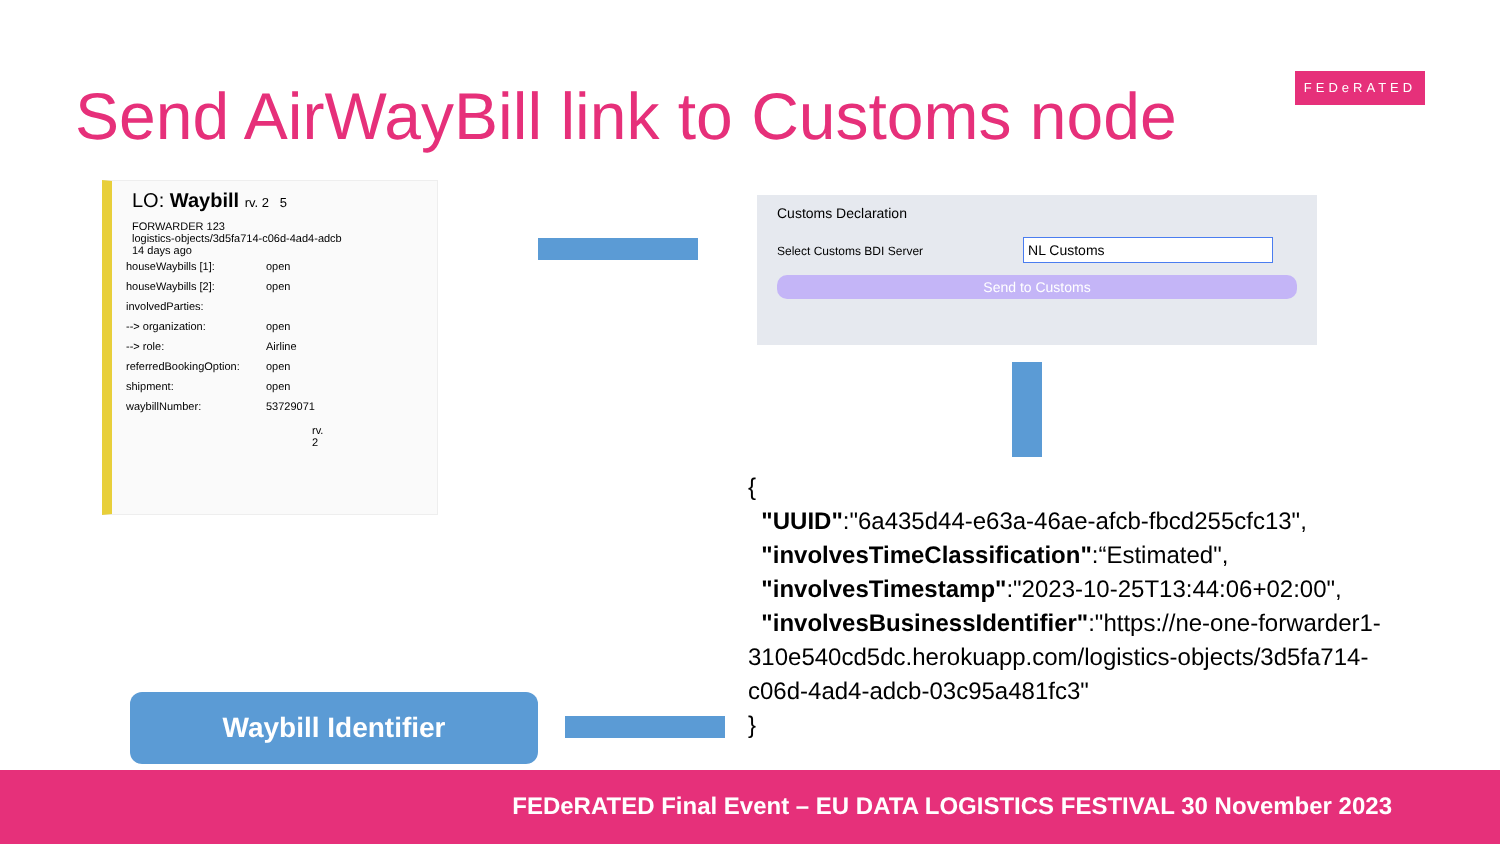Send AirWayBill link to Customs node
FEDeRATED
LO: Waybill rv. 2 5
FORWARDER 123
logistics-objects/3d5fa714-c06d-4ad4-adcb
14 days ago
houseWaybills [1]: open
houseWaybills [2]: open
involvedParties:
--> organization: open
--> role: Airline
referredBookingOption: open
shipment: open
waybillNumber: 53729071
rv. 2
Customs Declaration
Select Customs BDI Server NL Customs
Send to Customs
{
"UUID":"6a435d44-e63a-46ae-afcb-fbcd255cfc13",
"involvesTimeClassification":“Estimated",
"involvesTimestamp":"2023-10-25T13:44:06+02:00",
"involvesBusinessIdentifier":"https://ne-one-forwarder1-310e540cd5dc.herokuapp.com/logistics-objects/3d5fa714-c06d-4ad4-adcb-03c95a481fc3"
}
Waybill Identifier
FEDeRATED Final Event – EU DATA LOGISTICS FESTIVAL 30 November 2023